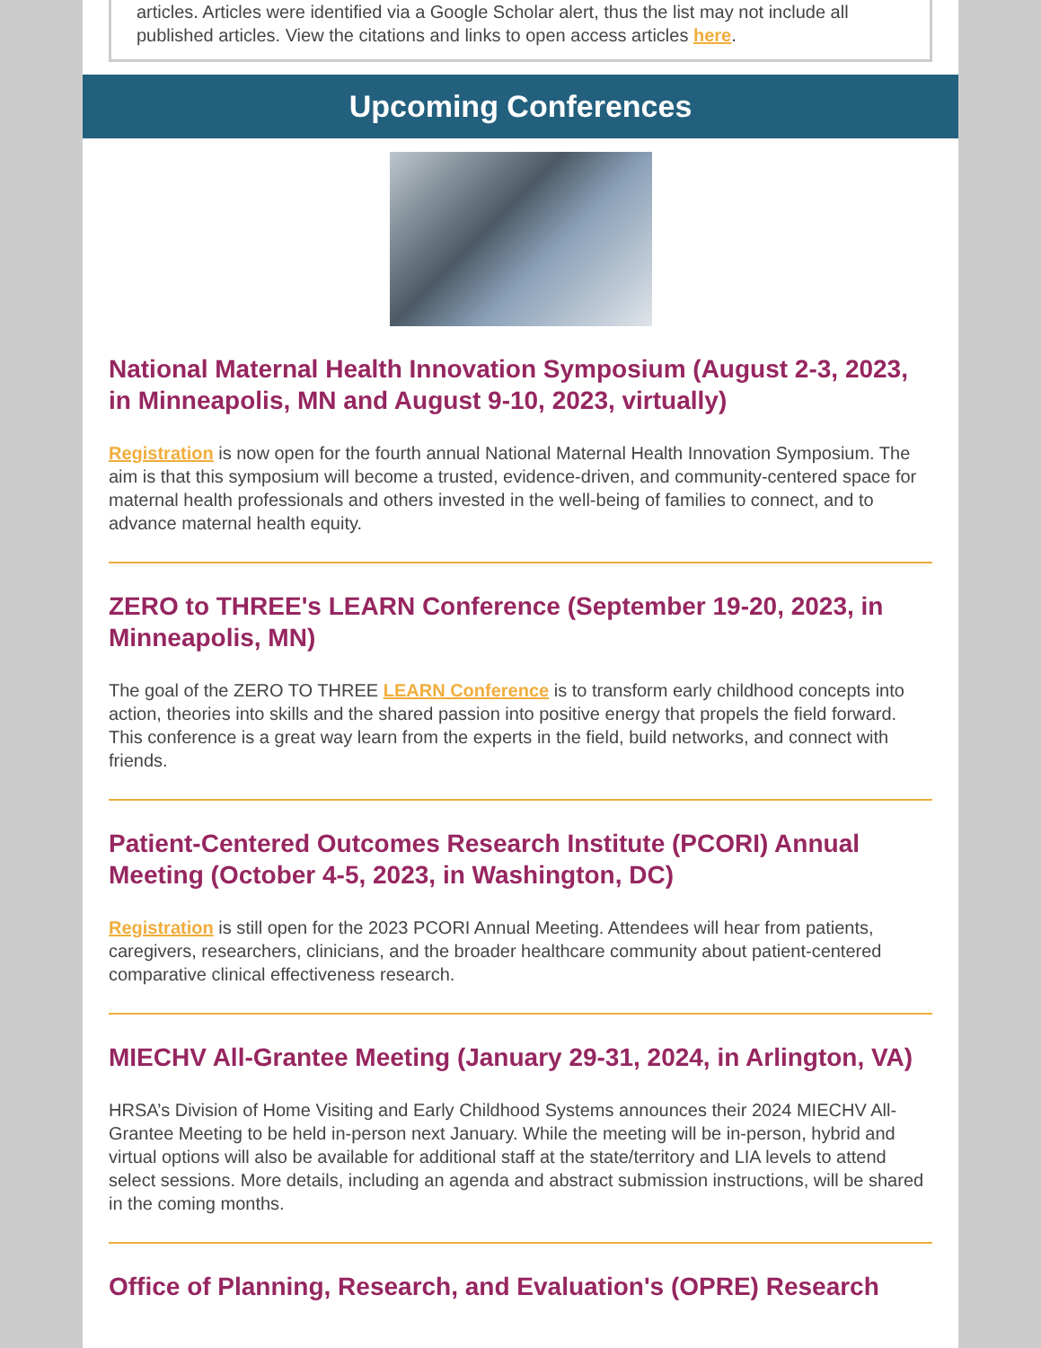articles. Articles were identified via a Google Scholar alert, thus the list may not include all published articles. View the citations and links to open access articles here.
Upcoming Conferences
National Maternal Health Innovation Symposium (August 2-3, 2023, in Minneapolis, MN and August 9-10, 2023, virtually)
Registration is now open for the fourth annual National Maternal Health Innovation Symposium. The aim is that this symposium will become a trusted, evidence-driven, and community-centered space for maternal health professionals and others invested in the well-being of families to connect, and to advance maternal health equity.
ZERO to THREE's LEARN Conference (September 19-20, 2023, in Minneapolis, MN)
The goal of the ZERO TO THREE LEARN Conference is to transform early childhood concepts into action, theories into skills and the shared passion into positive energy that propels the field forward. This conference is a great way learn from the experts in the field, build networks, and connect with friends.
Patient-Centered Outcomes Research Institute (PCORI) Annual Meeting (October 4-5, 2023, in Washington, DC)
Registration is still open for the 2023 PCORI Annual Meeting. Attendees will hear from patients, caregivers, researchers, clinicians, and the broader healthcare community about patient-centered comparative clinical effectiveness research.
MIECHV All-Grantee Meeting (January 29-31, 2024, in Arlington, VA)
HRSA’s Division of Home Visiting and Early Childhood Systems announces their 2024 MIECHV All-Grantee Meeting to be held in-person next January. While the meeting will be in-person, hybrid and virtual options will also be available for additional staff at the state/territory and LIA levels to attend select sessions. More details, including an agenda and abstract submission instructions, will be shared in the coming months.
Office of Planning, Research, and Evaluation's (OPRE) Research